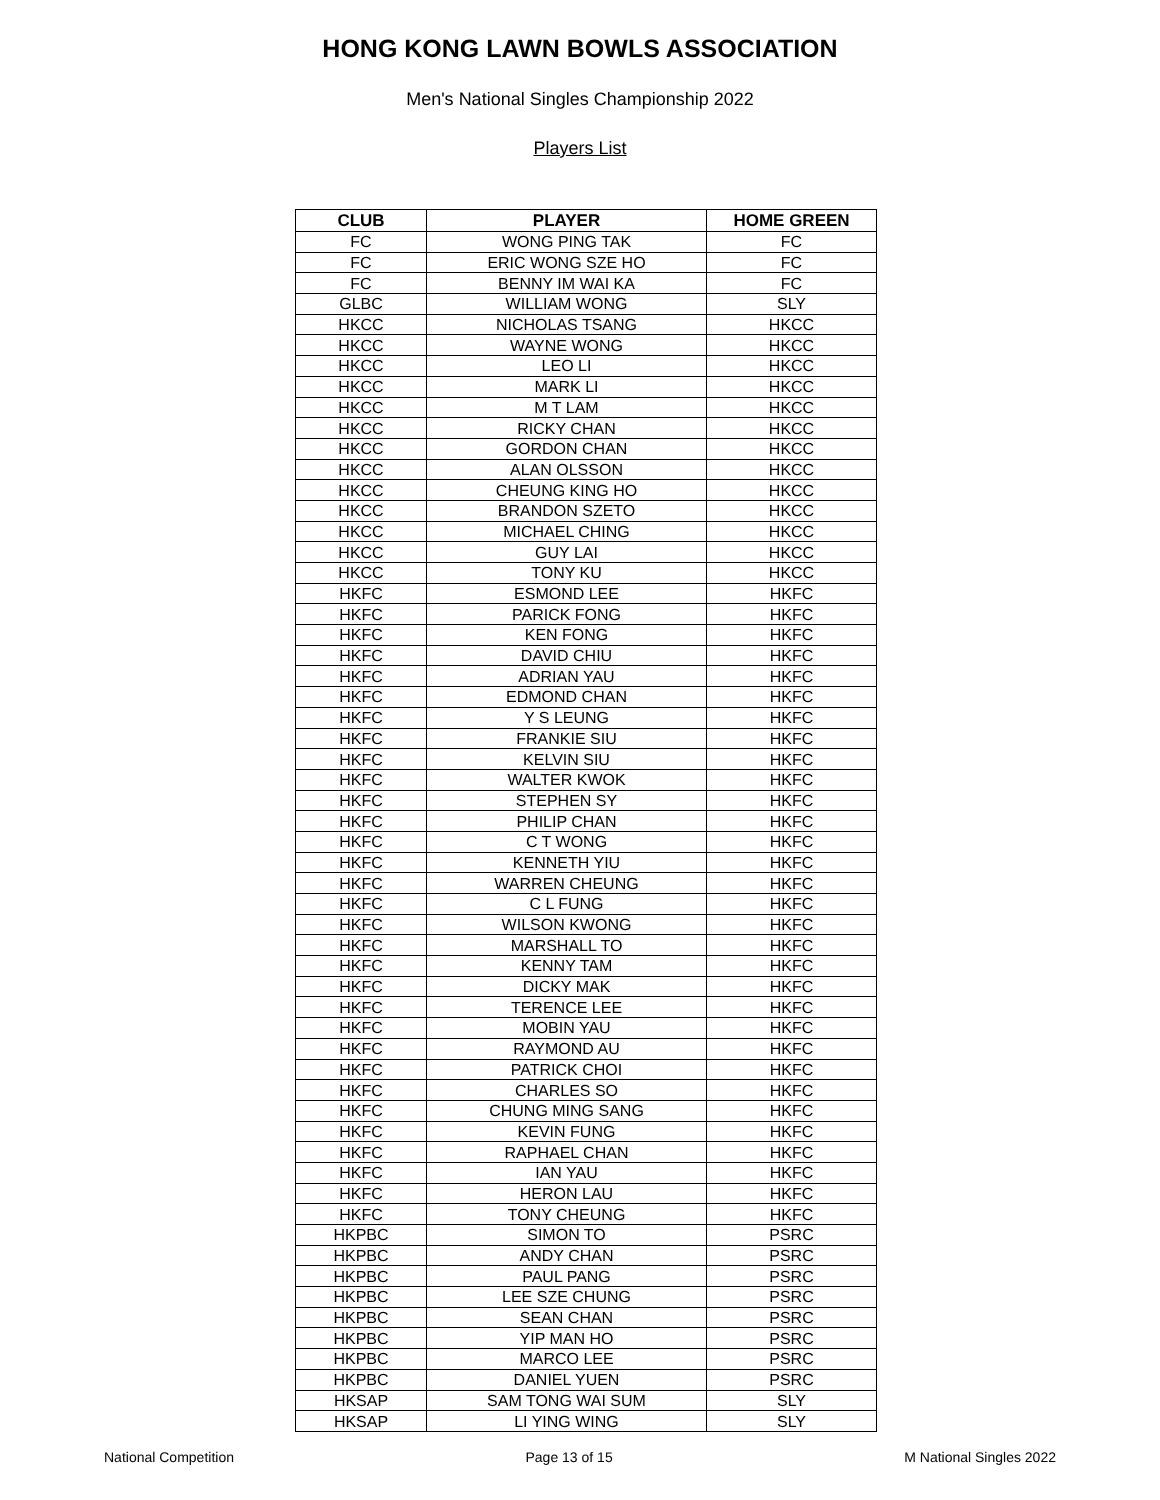HONG KONG LAWN BOWLS ASSOCIATION
Men's National Singles Championship 2022
Players List
| CLUB | PLAYER | HOME GREEN |
| --- | --- | --- |
| FC | WONG PING TAK | FC |
| FC | ERIC WONG SZE HO | FC |
| FC | BENNY IM WAI KA | FC |
| GLBC | WILLIAM WONG | SLY |
| HKCC | NICHOLAS TSANG | HKCC |
| HKCC | WAYNE WONG | HKCC |
| HKCC | LEO LI | HKCC |
| HKCC | MARK LI | HKCC |
| HKCC | M T LAM | HKCC |
| HKCC | RICKY CHAN | HKCC |
| HKCC | GORDON CHAN | HKCC |
| HKCC | ALAN OLSSON | HKCC |
| HKCC | CHEUNG KING HO | HKCC |
| HKCC | BRANDON SZETO | HKCC |
| HKCC | MICHAEL CHING | HKCC |
| HKCC | GUY LAI | HKCC |
| HKCC | TONY KU | HKCC |
| HKFC | ESMOND LEE | HKFC |
| HKFC | PARICK FONG | HKFC |
| HKFC | KEN FONG | HKFC |
| HKFC | DAVID CHIU | HKFC |
| HKFC | ADRIAN YAU | HKFC |
| HKFC | EDMOND CHAN | HKFC |
| HKFC | Y S LEUNG | HKFC |
| HKFC | FRANKIE SIU | HKFC |
| HKFC | KELVIN SIU | HKFC |
| HKFC | WALTER KWOK | HKFC |
| HKFC | STEPHEN SY | HKFC |
| HKFC | PHILIP CHAN | HKFC |
| HKFC | C T WONG | HKFC |
| HKFC | KENNETH YIU | HKFC |
| HKFC | WARREN CHEUNG | HKFC |
| HKFC | C L FUNG | HKFC |
| HKFC | WILSON KWONG | HKFC |
| HKFC | MARSHALL TO | HKFC |
| HKFC | KENNY TAM | HKFC |
| HKFC | DICKY MAK | HKFC |
| HKFC | TERENCE LEE | HKFC |
| HKFC | MOBIN YAU | HKFC |
| HKFC | RAYMOND AU | HKFC |
| HKFC | PATRICK CHOI | HKFC |
| HKFC | CHARLES SO | HKFC |
| HKFC | CHUNG MING SANG | HKFC |
| HKFC | KEVIN FUNG | HKFC |
| HKFC | RAPHAEL CHAN | HKFC |
| HKFC | IAN YAU | HKFC |
| HKFC | HERON LAU | HKFC |
| HKFC | TONY CHEUNG | HKFC |
| HKPBC | SIMON TO | PSRC |
| HKPBC | ANDY CHAN | PSRC |
| HKPBC | PAUL PANG | PSRC |
| HKPBC | LEE SZE CHUNG | PSRC |
| HKPBC | SEAN CHAN | PSRC |
| HKPBC | YIP MAN HO | PSRC |
| HKPBC | MARCO LEE | PSRC |
| HKPBC | DANIEL YUEN | PSRC |
| HKSAP | SAM TONG WAI SUM | SLY |
| HKSAP | LI YING WING | SLY |
National Competition Page 13 of 15 M National Singles 2022